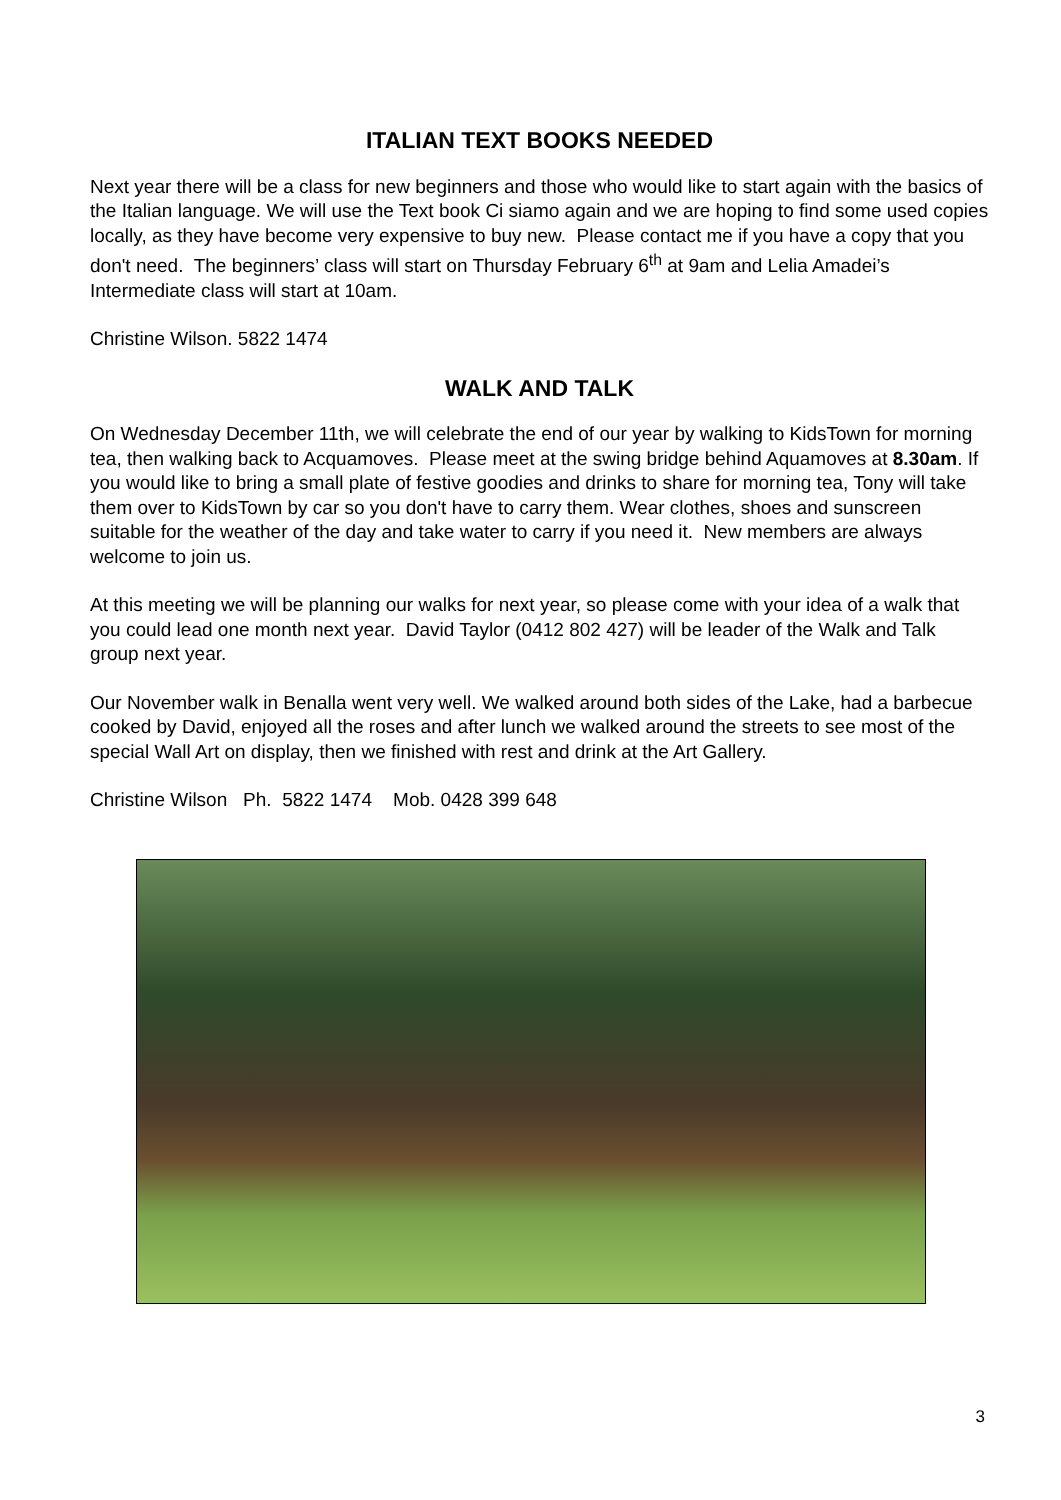ITALIAN TEXT BOOKS NEEDED
Next year there will be a class for new beginners and those who would like to start again with the basics of the Italian language. We will use the Text book Ci siamo again and we are hoping to find some used copies locally, as they have become very expensive to buy new. Please contact me if you have a copy that you don't need. The beginners’ class will start on Thursday February 6<sup>th</sup> at 9am and Lelia Amadei’s Intermediate class will start at 10am.
Christine Wilson. 5822 1474
WALK AND TALK
On Wednesday December 11th, we will celebrate the end of our year by walking to KidsTown for morning tea, then walking back to Acquamoves. Please meet at the swing bridge behind Aquamoves at 8.30am. If you would like to bring a small plate of festive goodies and drinks to share for morning tea, Tony will take them over to KidsTown by car so you don't have to carry them. Wear clothes, shoes and sunscreen suitable for the weather of the day and take water to carry if you need it. New members are always welcome to join us.
At this meeting we will be planning our walks for next year, so please come with your idea of a walk that you could lead one month next year. David Taylor (0412 802 427) will be leader of the Walk and Talk group next year.
Our November walk in Benalla went very well. We walked around both sides of the Lake, had a barbecue cooked by David, enjoyed all the roses and after lunch we walked around the streets to see most of the special Wall Art on display, then we finished with rest and drink at the Art Gallery.
Christine Wilson Ph. 5822 1474 Mob. 0428 399 648
3